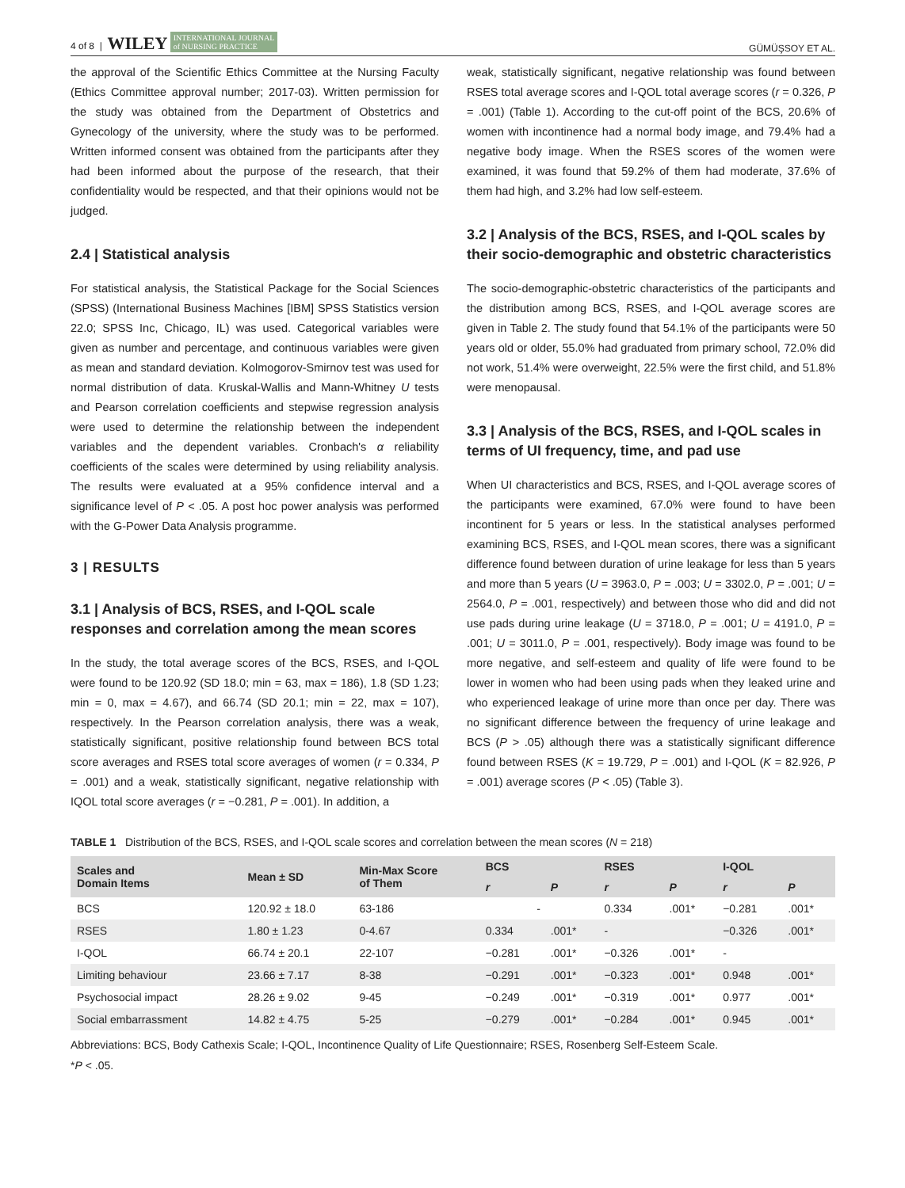4 of 8 | WILEY INTERNATIONAL JOURNAL
of NURSING PRACTICE
GÜMÜŞSOY ET AL.
the approval of the Scientific Ethics Committee at the Nursing Faculty (Ethics Committee approval number; 2017-03). Written permission for the study was obtained from the Department of Obstetrics and Gynecology of the university, where the study was to be performed. Written informed consent was obtained from the participants after they had been informed about the purpose of the research, that their confidentiality would be respected, and that their opinions would not be judged.
2.4 | Statistical analysis
For statistical analysis, the Statistical Package for the Social Sciences (SPSS) (International Business Machines [IBM] SPSS Statistics version 22.0; SPSS Inc, Chicago, IL) was used. Categorical variables were given as number and percentage, and continuous variables were given as mean and standard deviation. Kolmogorov-Smirnov test was used for normal distribution of data. Kruskal-Wallis and Mann-Whitney U tests and Pearson correlation coefficients and stepwise regression analysis were used to determine the relationship between the independent variables and the dependent variables. Cronbach's α reliability coefficients of the scales were determined by using reliability analysis. The results were evaluated at a 95% confidence interval and a significance level of P < .05. A post hoc power analysis was performed with the G-Power Data Analysis programme.
3 | RESULTS
3.1 | Analysis of BCS, RSES, and I-QOL scale responses and correlation among the mean scores
In the study, the total average scores of the BCS, RSES, and I-QOL were found to be 120.92 (SD 18.0; min = 63, max = 186), 1.8 (SD 1.23; min = 0, max = 4.67), and 66.74 (SD 20.1; min = 22, max = 107), respectively. In the Pearson correlation analysis, there was a weak, statistically significant, positive relationship found between BCS total score averages and RSES total score averages of women (r = 0.334, P = .001) and a weak, statistically significant, negative relationship with IQOL total score averages (r = −0.281, P = .001). In addition, a
weak, statistically significant, negative relationship was found between RSES total average scores and I-QOL total average scores (r = 0.326, P = .001) (Table 1). According to the cut-off point of the BCS, 20.6% of women with incontinence had a normal body image, and 79.4% had a negative body image. When the RSES scores of the women were examined, it was found that 59.2% of them had moderate, 37.6% of them had high, and 3.2% had low self-esteem.
3.2 | Analysis of the BCS, RSES, and I-QOL scales by their socio-demographic and obstetric characteristics
The socio-demographic-obstetric characteristics of the participants and the distribution among BCS, RSES, and I-QOL average scores are given in Table 2. The study found that 54.1% of the participants were 50 years old or older, 55.0% had graduated from primary school, 72.0% did not work, 51.4% were overweight, 22.5% were the first child, and 51.8% were menopausal.
3.3 | Analysis of the BCS, RSES, and I-QOL scales in terms of UI frequency, time, and pad use
When UI characteristics and BCS, RSES, and I-QOL average scores of the participants were examined, 67.0% were found to have been incontinent for 5 years or less. In the statistical analyses performed examining BCS, RSES, and I-QOL mean scores, there was a significant difference found between duration of urine leakage for less than 5 years and more than 5 years (U = 3963.0, P = .003; U = 3302.0, P = .001; U = 2564.0, P = .001, respectively) and between those who did and did not use pads during urine leakage (U = 3718.0, P = .001; U = 4191.0, P = .001; U = 3011.0, P = .001, respectively). Body image was found to be more negative, and self-esteem and quality of life were found to be lower in women who had been using pads when they leaked urine and who experienced leakage of urine more than once per day. There was no significant difference between the frequency of urine leakage and BCS (P > .05) although there was a statistically significant difference found between RSES (K = 19.729, P = .001) and I-QOL (K = 82.926, P = .001) average scores (P < .05) (Table 3).
TABLE 1 Distribution of the BCS, RSES, and I-QOL scale scores and correlation between the mean scores (N = 218)
| Scales and Domain Items | Mean ± SD | Min-Max Score of Them | BCS | | RSES | | I-QOL | |
| --- | --- | --- | --- | --- | --- | --- | --- | --- |
| | | | r | P | r | P | r | P |
| BCS | 120.92 ± 18.0 | 63-186 | - | | 0.334 | .001* | −0.281 | .001* |
| RSES | 1.80 ± 1.23 | 0-4.67 | 0.334 | .001* | - | | −0.326 | .001* |
| I-QOL | 66.74 ± 20.1 | 22-107 | −0.281 | .001* | −0.326 | .001* | - | |
| Limiting behaviour | 23.66 ± 7.17 | 8-38 | −0.291 | .001* | −0.323 | .001* | 0.948 | .001* |
| Psychosocial impact | 28.26 ± 9.02 | 9-45 | −0.249 | .001* | −0.319 | .001* | 0.977 | .001* |
| Social embarrassment | 14.82 ± 4.75 | 5-25 | −0.279 | .001* | −0.284 | .001* | 0.945 | .001* |
Abbreviations: BCS, Body Cathexis Scale; I-QOL, Incontinence Quality of Life Questionnaire; RSES, Rosenberg Self-Esteem Scale.
*P < .05.